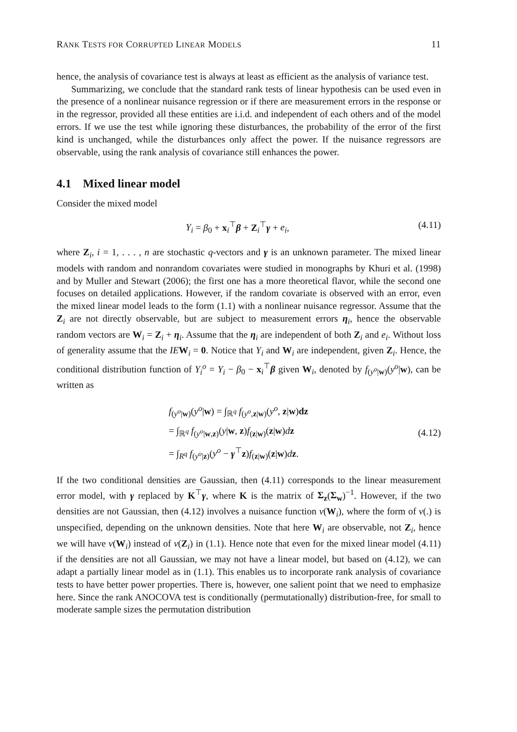RANK TESTS FOR CORRUPTED LINEAR MODELS 11
hence, the analysis of covariance test is always at least as efficient as the analysis of variance test.
Summarizing, we conclude that the standard rank tests of linear hypothesis can be used even in the presence of a nonlinear nuisance regression or if there are measurement errors in the response or in the regressor, provided all these entities are i.i.d. and independent of each others and of the model errors. If we use the test while ignoring these disturbances, the probability of the error of the first kind is unchanged, while the disturbances only affect the power. If the nuisance regressors are observable, using the rank analysis of covariance still enhances the power.
4.1 Mixed linear model
Consider the mixed model
Y<sub>i</sub> = β<sub>0</sub> + x<sub>i</sub><sup>⊤</sup>β + Z<sub>i</sub><sup>⊤</sup>γ + e<sub>i</sub>, (4.11)
where Z<sub>i</sub>, i = 1, . . . , n are stochastic q-vectors and γ is an unknown parameter. The mixed linear models with random and nonrandom covariates were studied in monographs by Khuri et al. (1998) and by Muller and Stewart (2006); the first one has a more theoretical flavor, while the second one focuses on detailed applications. However, if the random covariate is observed with an error, even the mixed linear model leads to the form (1.1) with a nonlinear nuisance regressor. Assume that the Z<sub>i</sub> are not directly observable, but are subject to measurement errors η<sub>i</sub>, hence the observable random vectors are W<sub>i</sub> = Z<sub>i</sub> + η<sub>i</sub>. Assume that the η<sub>i</sub> are independent of both Z<sub>i</sub> and e<sub>i</sub>. Without loss of generality assume that the IE W<sub>i</sub> = 0. Notice that Y<sub>i</sub> and W<sub>i</sub> are independent, given Z<sub>i</sub>. Hence, the conditional distribution function of Y<sub>i</sub><sup>o</sup> = Y<sub>i</sub> − β<sub>0</sub> − x<sub>i</sub><sup>⊤</sup>β given W<sub>i</sub>, denoted by f<sub>(y<sup>o</sup>|w)</sub>(y<sup>o</sup>|w), can be written as
f<sub>(y<sup>o</sup>|w)</sub>(y<sup>o</sup>|w) = ∫<sub>ℝ<sup>q</sup></sub> f<sub>(y<sup>o</sup>,z|w)</sub>(y<sup>o</sup>, z|w)dz
= ∫<sub>ℝ<sup>q</sup></sub> f<sub>(y<sup>o</sup>|w,z)</sub>(y|w, z)f<sub>(z|w)</sub>(z|w)dz
= ∫<sub>R<sup>q</sup></sub> f<sub>(y<sup>o</sup>|z)</sub>(y<sup>o</sup> − γ<sup>⊤</sup>z)f<sub>(z|w)</sub>(z|w)dz.
(4.12)
If the two conditional densities are Gaussian, then (4.11) corresponds to the linear measurement error model, with γ replaced by K<sup>⊤</sup>γ, where K is the matrix of Σ<sub>z</sub>(Σ<sub>w</sub>)<sup>−1</sup>. However, if the two densities are not Gaussian, then (4.12) involves a nuisance function ν(W<sub>i</sub>), where the form of ν(.) is unspecified, depending on the unknown densities. Note that here W<sub>i</sub> are observable, not Z<sub>i</sub>, hence we will have ν(W<sub>i</sub>) instead of ν(Z<sub>i</sub>) in (1.1). Hence note that even for the mixed linear model (4.11) if the densities are not all Gaussian, we may not have a linear model, but based on (4.12), we can adapt a partially linear model as in (1.1). This enables us to incorporate rank analysis of covariance tests to have better power properties. There is, however, one salient point that we need to emphasize here. Since the rank ANOCOVA test is conditionally (permutationally) distribution-free, for small to moderate sample sizes the permutation distribution